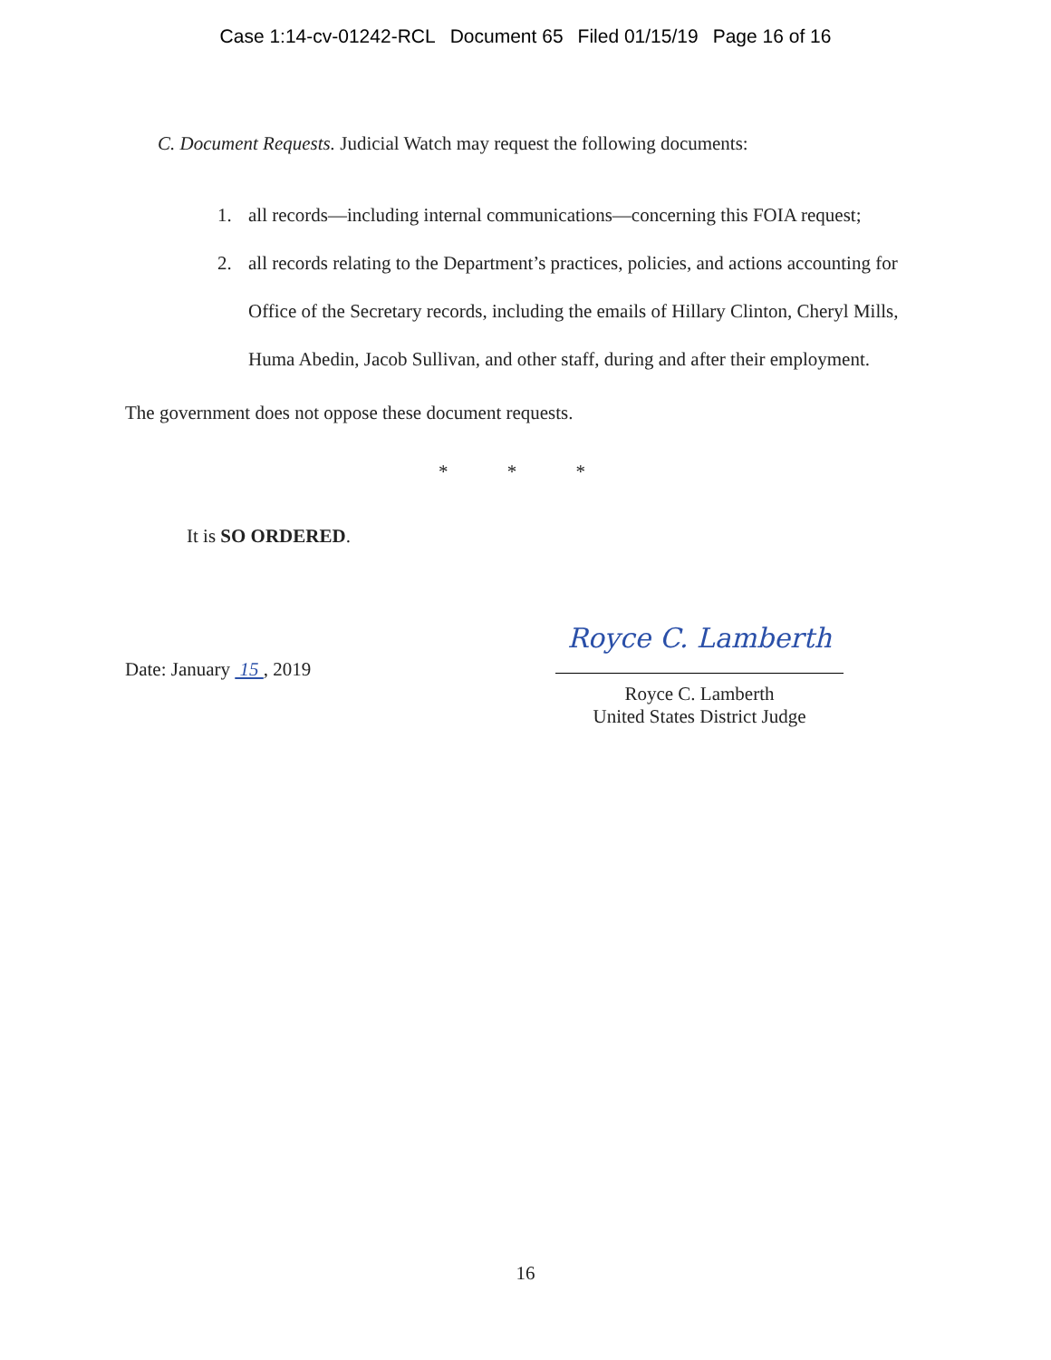Case 1:14-cv-01242-RCL Document 65 Filed 01/15/19 Page 16 of 16
C. Document Requests. Judicial Watch may request the following documents:
1. all records—including internal communications—concerning this FOIA request;
2. all records relating to the Department’s practices, policies, and actions accounting for Office of the Secretary records, including the emails of Hillary Clinton, Cheryl Mills, Huma Abedin, Jacob Sullivan, and other staff, during and after their employment.
The government does not oppose these document requests.
* * *
It is SO ORDERED.
Date: January 15 , 2019
Royce C. Lamberth
Royce C. Lamberth
United States District Judge
16